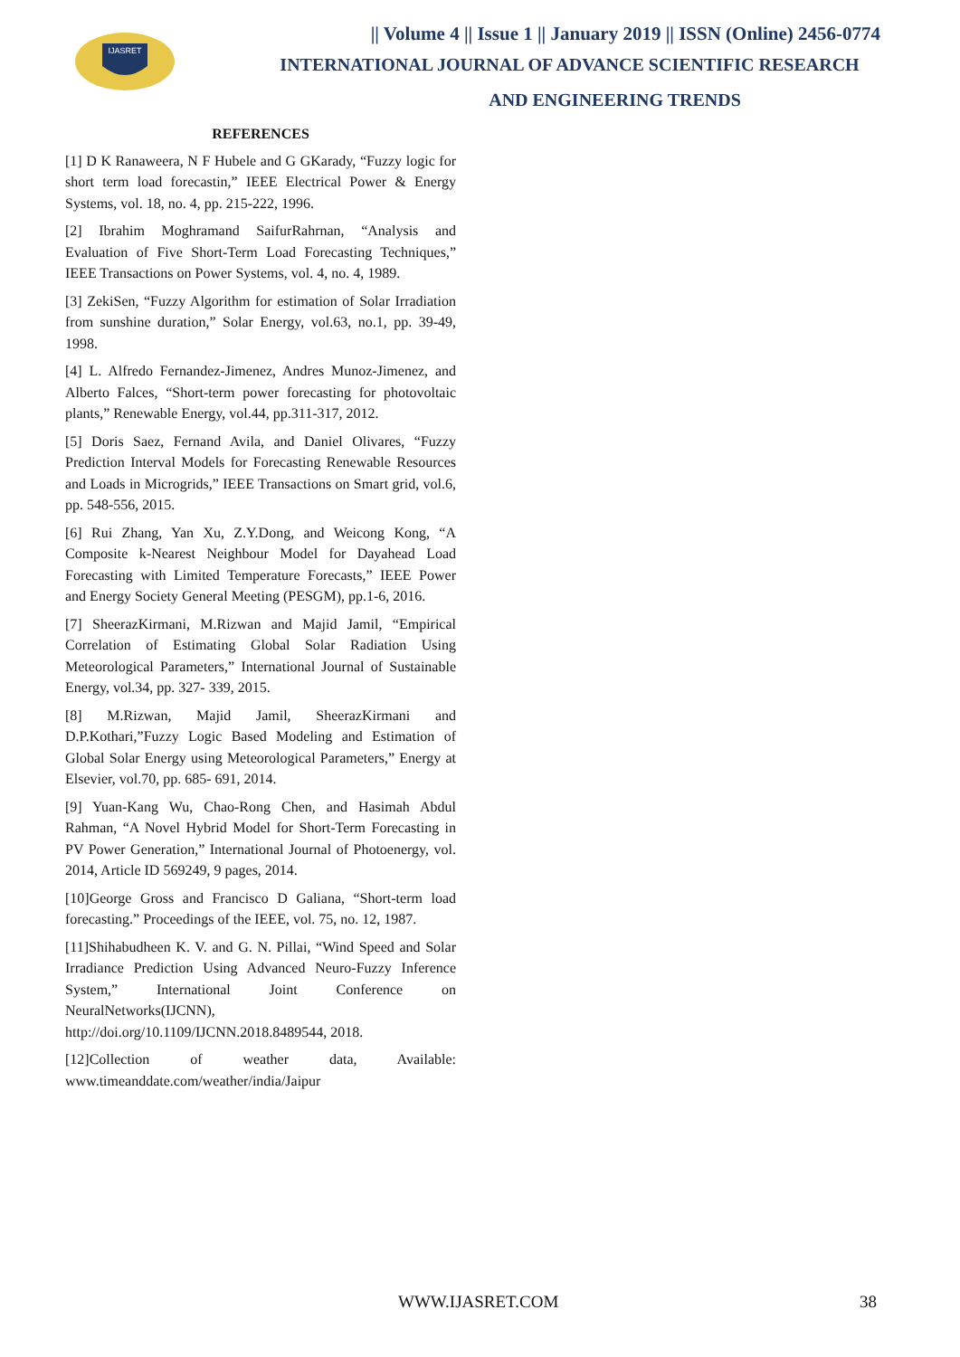IJASRET
|| Volume 4 || Issue 1 || January 2019 || ISSN (Online) 2456-0774
INTERNATIONAL JOURNAL OF ADVANCE SCIENTIFIC RESEARCH
AND ENGINEERING TRENDS
REFERENCES
[1] D K Ranaweera, N F Hubele and G GKarady, “Fuzzy logic for short term load forecastin,” IEEE Electrical Power & Energy Systems, vol. 18, no. 4, pp. 215-222, 1996.
[2] Ibrahim Moghramand SaifurRahrnan, “Analysis and Evaluation of Five Short-Term Load Forecasting Techniques,” IEEE Transactions on Power Systems, vol. 4, no. 4, 1989.
[3] ZekiSen, “Fuzzy Algorithm for estimation of Solar Irradiation from sunshine duration,” Solar Energy, vol.63, no.1, pp. 39-49, 1998.
[4] L. Alfredo Fernandez-Jimenez, Andres Munoz-Jimenez, and Alberto Falces, “Short-term power forecasting for photovoltaic plants,” Renewable Energy, vol.44, pp.311-317, 2012.
[5] Doris Saez, Fernand Avila, and Daniel Olivares, “Fuzzy Prediction Interval Models for Forecasting Renewable Resources and Loads in Microgrids,” IEEE Transactions on Smart grid, vol.6, pp. 548-556, 2015.
[6] Rui Zhang, Yan Xu, Z.Y.Dong, and Weicong Kong, “A Composite k-Nearest Neighbour Model for Dayahead Load Forecasting with Limited Temperature Forecasts,” IEEE Power and Energy Society General Meeting (PESGM), pp.1-6, 2016.
[7] SheerazKirmani, M.Rizwan and Majid Jamil, “Empirical Correlation of Estimating Global Solar Radiation Using Meteorological Parameters,” International Journal of Sustainable Energy, vol.34, pp. 327- 339, 2015.
[8] M.Rizwan, Majid Jamil, SheerazKirmani and D.P.Kothari,”Fuzzy Logic Based Modeling and Estimation of Global Solar Energy using Meteorological Parameters,” Energy at Elsevier, vol.70, pp. 685- 691, 2014.
[9] Yuan-Kang Wu, Chao-Rong Chen, and Hasimah Abdul Rahman, “A Novel Hybrid Model for Short-Term Forecasting in PV Power Generation,” International Journal of Photoenergy, vol. 2014, Article ID 569249, 9 pages, 2014.
[10]George Gross and Francisco D Galiana, “Short-term load forecasting.” Proceedings of the IEEE, vol. 75, no. 12, 1987.
[11]Shihabudheen K. V. and G. N. Pillai, “Wind Speed and Solar Irradiance Prediction Using Advanced Neuro-Fuzzy Inference System,” International Joint Conference on NeuralNetworks(IJCNN),
http://doi.org/10.1109/IJCNN.2018.8489544, 2018.
[12]Collection of weather data, Available: www.timeanddate.com/weather/india/Jaipur
WWW.IJASRET.COM 38